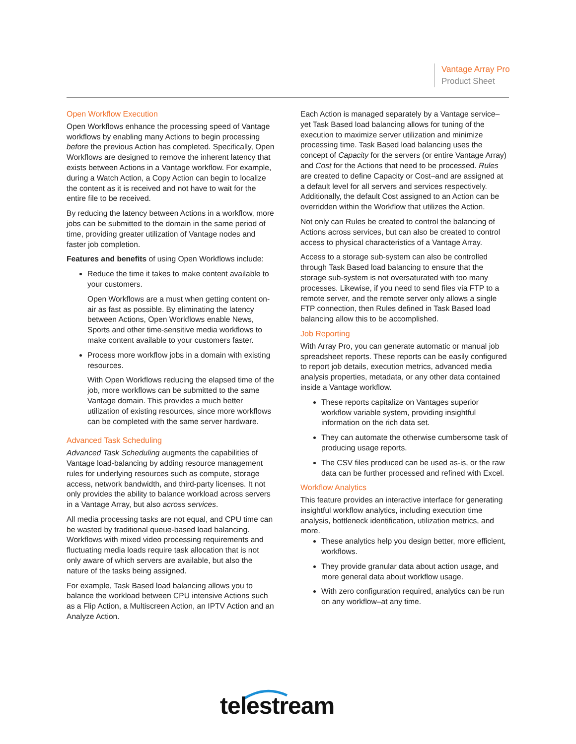Vantage Array Pro
Product Sheet
Open Workflow Execution
Open Workflows enhance the processing speed of Vantage workflows by enabling many Actions to begin processing before the previous Action has completed. Specifically, Open Workflows are designed to remove the inherent latency that exists between Actions in a Vantage workflow. For example, during a Watch Action, a Copy Action can begin to localize the content as it is received and not have to wait for the entire file to be received.
By reducing the latency between Actions in a workflow, more jobs can be submitted to the domain in the same period of time, providing greater utilization of Vantage nodes and faster job completion.
Features and benefits of using Open Workflows include:
Reduce the time it takes to make content available to your customers.
Open Workflows are a must when getting content on-air as fast as possible. By eliminating the latency between Actions, Open Workflows enable News, Sports and other time-sensitive media workflows to make content available to your customers faster.
Process more workflow jobs in a domain with existing resources.
With Open Workflows reducing the elapsed time of the job, more workflows can be submitted to the same Vantage domain. This provides a much better utilization of existing resources, since more workflows can be completed with the same server hardware.
Advanced Task Scheduling
Advanced Task Scheduling augments the capabilities of Vantage load-balancing by adding resource management rules for underlying resources such as compute, storage access, network bandwidth, and third-party licenses. It not only provides the ability to balance workload across servers in a Vantage Array, but also across services.
All media processing tasks are not equal, and CPU time can be wasted by traditional queue-based load balancing. Workflows with mixed video processing requirements and fluctuating media loads require task allocation that is not only aware of which servers are available, but also the nature of the tasks being assigned.
For example, Task Based load balancing allows you to balance the workload between CPU intensive Actions such as a Flip Action, a Multiscreen Action, an IPTV Action and an Analyze Action.
Each Action is managed separately by a Vantage service–yet Task Based load balancing allows for tuning of the execution to maximize server utilization and minimize processing time. Task Based load balancing uses the concept of Capacity for the servers (or entire Vantage Array) and Cost for the Actions that need to be processed. Rules are created to define Capacity or Cost–and are assigned at a default level for all servers and services respectively. Additionally, the default Cost assigned to an Action can be overridden within the Workflow that utilizes the Action.
Not only can Rules be created to control the balancing of Actions across services, but can also be created to control access to physical characteristics of a Vantage Array.
Access to a storage sub-system can also be controlled through Task Based load balancing to ensure that the storage sub-system is not oversaturated with too many processes. Likewise, if you need to send files via FTP to a remote server, and the remote server only allows a single FTP connection, then Rules defined in Task Based load balancing allow this to be accomplished.
Job Reporting
With Array Pro, you can generate automatic or manual job spreadsheet reports. These reports can be easily configured to report job details, execution metrics, advanced media analysis properties, metadata, or any other data contained inside a Vantage workflow.
These reports capitalize on Vantages superior workflow variable system, providing insightful information on the rich data set.
They can automate the otherwise cumbersome task of producing usage reports.
The CSV files produced can be used as-is, or the raw data can be further processed and refined with Excel.
Workflow Analytics
This feature provides an interactive interface for generating insightful workflow analytics, including execution time analysis, bottleneck identification, utilization metrics, and more.
These analytics help you design better, more efficient, workflows.
They provide granular data about action usage, and more general data about workflow usage.
With zero configuration required, analytics can be run on any workflow–at any time.
telestream